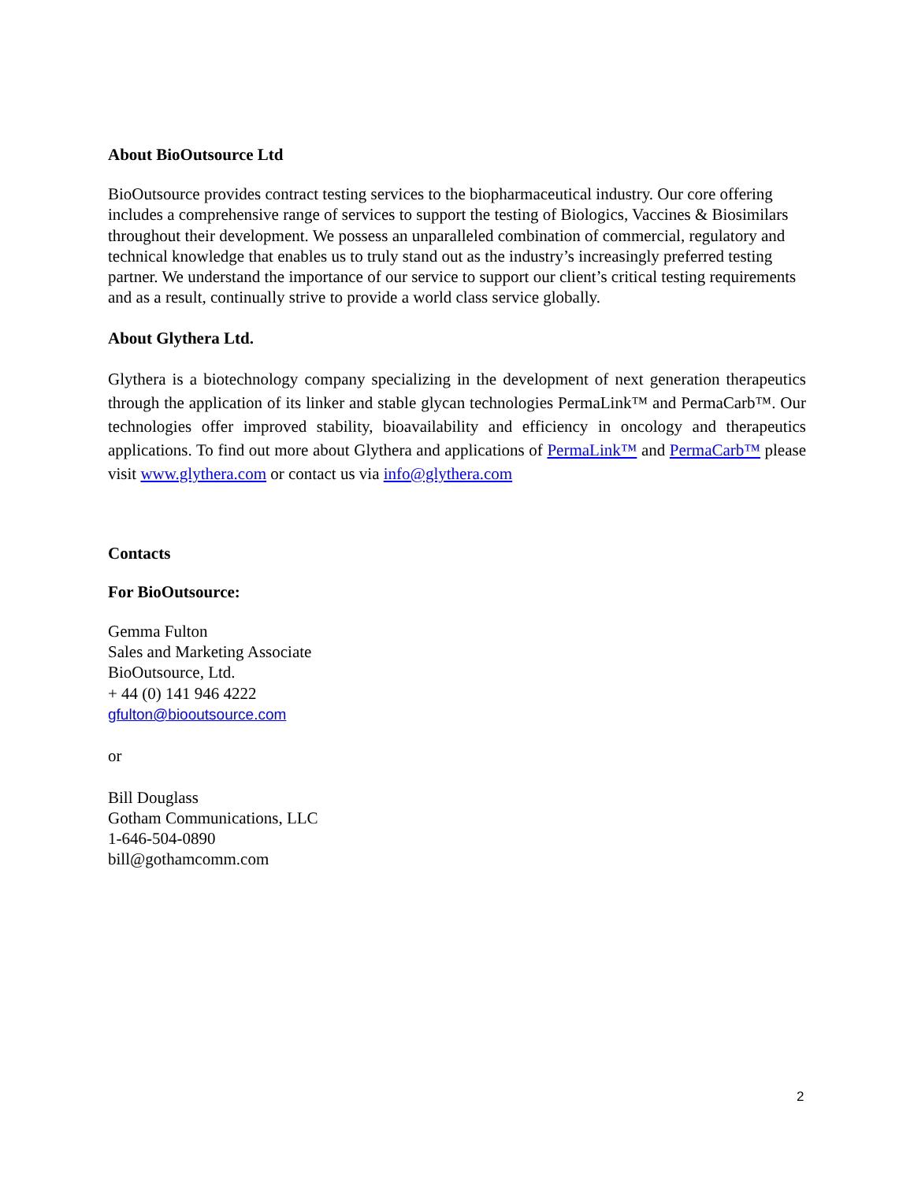About BioOutsource Ltd
BioOutsource provides contract testing services to the biopharmaceutical industry. Our core offering includes a comprehensive range of services to support the testing of Biologics, Vaccines & Biosimilars throughout their development. We possess an unparalleled combination of commercial, regulatory and technical knowledge that enables us to truly stand out as the industry’s increasingly preferred testing partner. We understand the importance of our service to support our client’s critical testing requirements and as a result, continually strive to provide a world class service globally.
About Glythera Ltd.
Glythera is a biotechnology company specializing in the development of next generation therapeutics through the application of its linker and stable glycan technologies PermaLink™ and PermaCarb™. Our technologies offer improved stability, bioavailability and efficiency in oncology and therapeutics applications. To find out more about Glythera and applications of PermaLink™ and PermaCarb™ please visit www.glythera.com or contact us via info@glythera.com
Contacts
For BioOutsource:
Gemma Fulton
Sales and Marketing Associate
BioOutsource, Ltd.
+ 44 (0) 141 946 4222
gfulton@biooutsource.com
or
Bill Douglass
Gotham Communications, LLC
1-646-504-0890
bill@gothamcomm.com
2